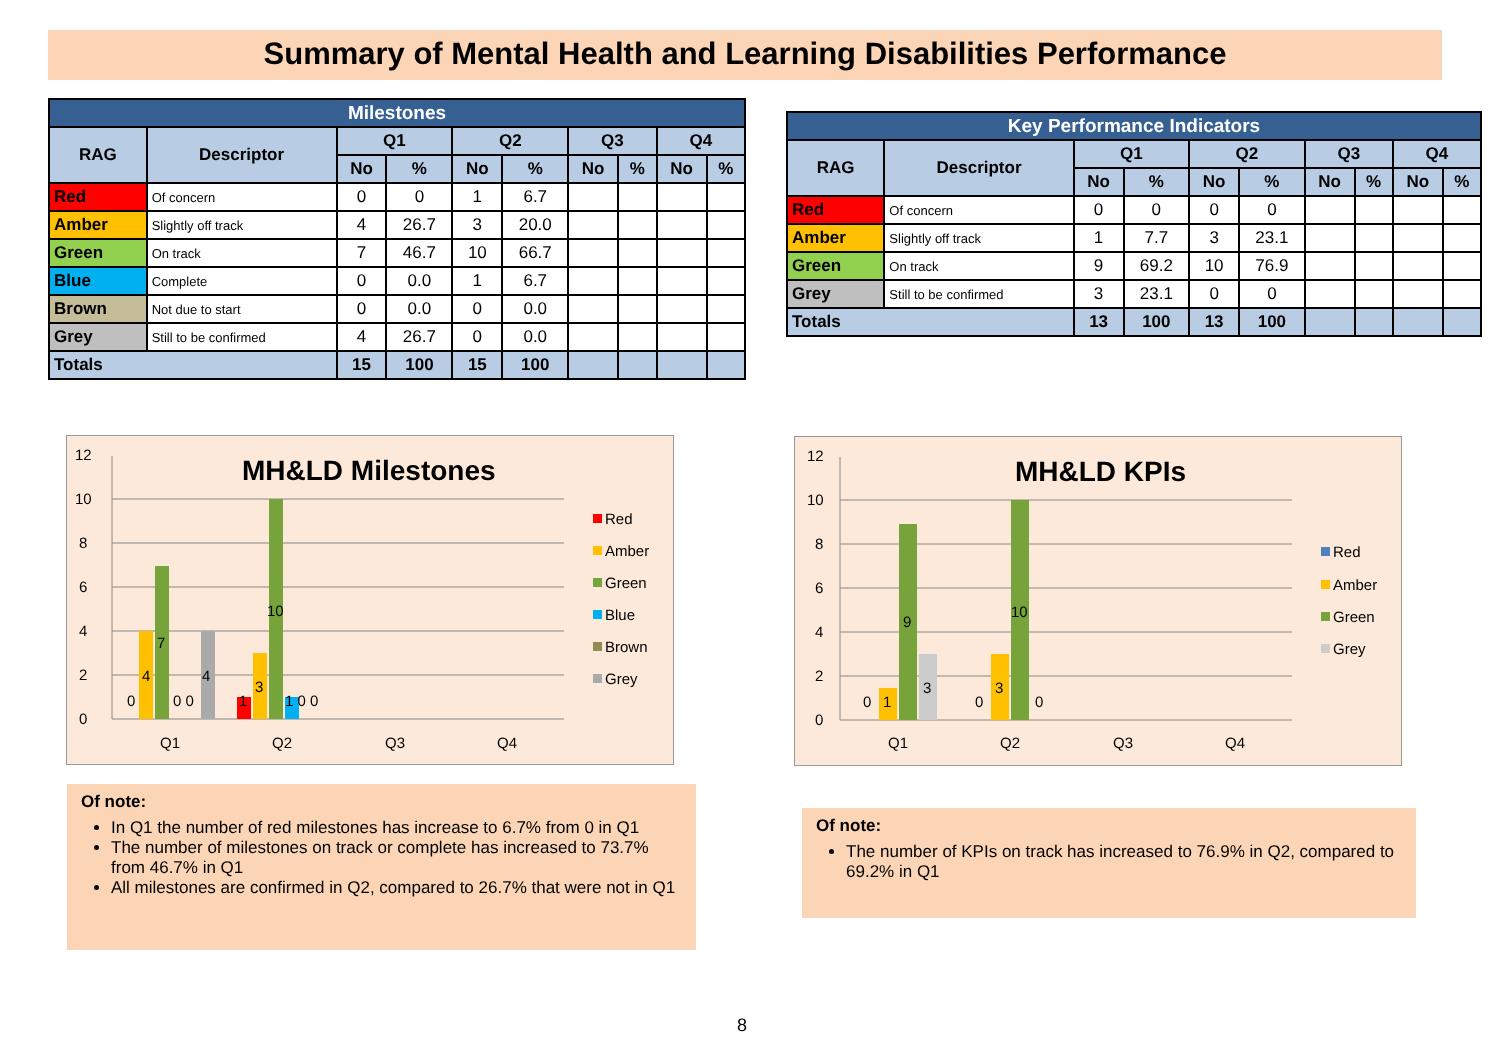Summary of Mental Health and Learning Disabilities Performance
| Milestones | | | | | | | | | |
| --- | --- | --- | --- | --- | --- | --- | --- | --- | --- |
| RAG | Descriptor | Q1 | | Q2 | | Q3 | | Q4 | |
| | | No | % | No | % | No | % | No | % |
| Red | Of concern | 0 | 0 | 1 | 6.7 | | | | |
| Amber | Slightly off track | 4 | 26.7 | 3 | 20.0 | | | | |
| Green | On track | 7 | 46.7 | 10 | 66.7 | | | | |
| Blue | Complete | 0 | 0.0 | 1 | 6.7 | | | | |
| Brown | Not due to start | 0 | 0.0 | 0 | 0.0 | | | | |
| Grey | Still to be confirmed | 4 | 26.7 | 0 | 0.0 | | | | |
| Totals | | 15 | 100 | 15 | 100 | | | | |
| Key Performance Indicators | | | | | | | | | |
| --- | --- | --- | --- | --- | --- | --- | --- | --- | --- |
| RAG | Descriptor | Q1 | | Q2 | | Q3 | | Q4 | |
| | | No | % | No | % | No | % | No | % |
| Red | Of concern | 0 | 0 | 0 | 0 | | | | |
| Amber | Slightly off track | 1 | 7.7 | 3 | 23.1 | | | | |
| Green | On track | 9 | 69.2 | 10 | 76.9 | | | | |
| Grey | Still to be confirmed | 3 | 23.1 | 0 | 0 | | | | |
| Totals | | 13 | 100 | 13 | 100 | | | | |
MH&LD Milestones
0
2
4
6
8
10
12
0
4
7
0 0
4
1
3
10
1 0 0
Q1
Q2
Q3
Q4
Red
Amber
Green
Blue
Brown
Grey
MH&LD KPIs
0
2
4
6
8
10
12
0
1
9
3
0
3
10
0
Q1
Q2
Q3
Q4
Red
Amber
Green
Grey
Of note:
In Q1 the number of red milestones has increase to 6.7% from 0 in Q1
The number of milestones on track or complete has increased to 73.7% from 46.7% in Q1
All milestones are confirmed in Q2, compared to 26.7% that were not in Q1
Of note:
The number of KPIs on track has increased to 76.9% in Q2, compared to 69.2% in Q1
8